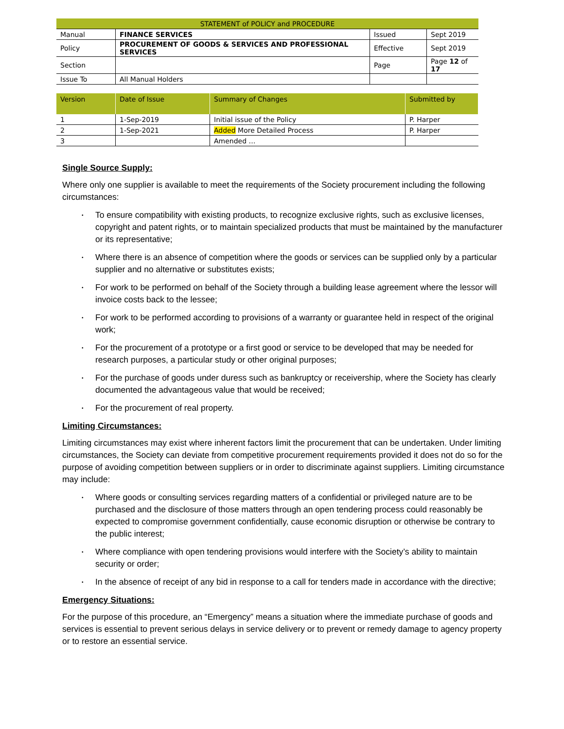| STATEMENT of POLICY and PROCEDURE | | | |
| Manual | FINANCE SERVICES | Issued | Sept 2019 |
| Policy | PROCUREMENT OF GOODS & SERVICES AND PROFESSIONAL SERVICES | Effective | Sept 2019 |
| Section | | Page | Page 12 of 17 |
| Issue To | All Manual Holders | | |
| Version | Date of Issue | Summary of Changes | Submitted by |
| --- | --- | --- | --- |
| 1 | 1-Sep-2019 | Initial issue of the Policy | P. Harper |
| 2 | 1-Sep-2021 | Added More Detailed Process | P. Harper |
| 3 | | Amended … | |
Single Source Supply:
Where only one supplier is available to meet the requirements of the Society procurement including the following circumstances:
• To ensure compatibility with existing products, to recognize exclusive rights, such as exclusive licenses, copyright and patent rights, or to maintain specialized products that must be maintained by the manufacturer or its representative;
• Where there is an absence of competition where the goods or services can be supplied only by a particular supplier and no alternative or substitutes exists;
• For work to be performed on behalf of the Society through a building lease agreement where the lessor will invoice costs back to the lessee;
• For work to be performed according to provisions of a warranty or guarantee held in respect of the original work;
• For the procurement of a prototype or a first good or service to be developed that may be needed for research purposes, a particular study or other original purposes;
• For the purchase of goods under duress such as bankruptcy or receivership, where the Society has clearly documented the advantageous value that would be received;
• For the procurement of real property.
Limiting Circumstances:
Limiting circumstances may exist where inherent factors limit the procurement that can be undertaken. Under limiting circumstances, the Society can deviate from competitive procurement requirements provided it does not do so for the purpose of avoiding competition between suppliers or in order to discriminate against suppliers. Limiting circumstance may include:
• Where goods or consulting services regarding matters of a confidential or privileged nature are to be purchased and the disclosure of those matters through an open tendering process could reasonably be expected to compromise government confidentially, cause economic disruption or otherwise be contrary to the public interest;
• Where compliance with open tendering provisions would interfere with the Society’s ability to maintain security or order;
• In the absence of receipt of any bid in response to a call for tenders made in accordance with the directive;
Emergency Situations:
For the purpose of this procedure, an “Emergency” means a situation where the immediate purchase of goods and services is essential to prevent serious delays in service delivery or to prevent or remedy damage to agency property or to restore an essential service.